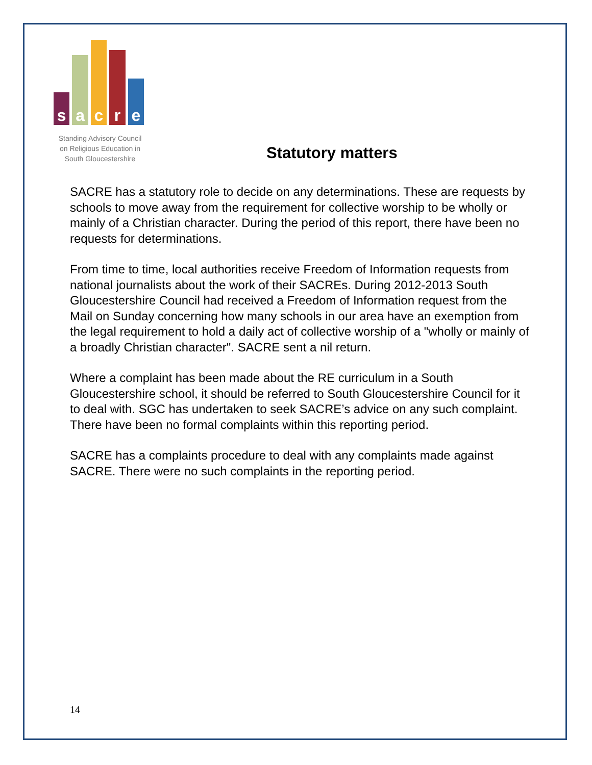s
a
c
r
e
Standing Advisory Council
on Religious Education in
South Gloucestershire
Statutory matters
SACRE has a statutory role to decide on any determinations. These are requests by schools to move away from the requirement for collective worship to be wholly or mainly of a Christian character. During the period of this report, there have been no requests for determinations.
From time to time, local authorities receive Freedom of Information requests from national journalists about the work of their SACREs. During 2012-2013 South Gloucestershire Council had received a Freedom of Information request from the Mail on Sunday concerning how many schools in our area have an exemption from the legal requirement to hold a daily act of collective worship of a "wholly or mainly of a broadly Christian character". SACRE sent a nil return.
Where a complaint has been made about the RE curriculum in a South Gloucestershire school, it should be referred to South Gloucestershire Council for it to deal with. SGC has undertaken to seek SACRE’s advice on any such complaint. There have been no formal complaints within this reporting period.
SACRE has a complaints procedure to deal with any complaints made against SACRE. There were no such complaints in the reporting period.
14